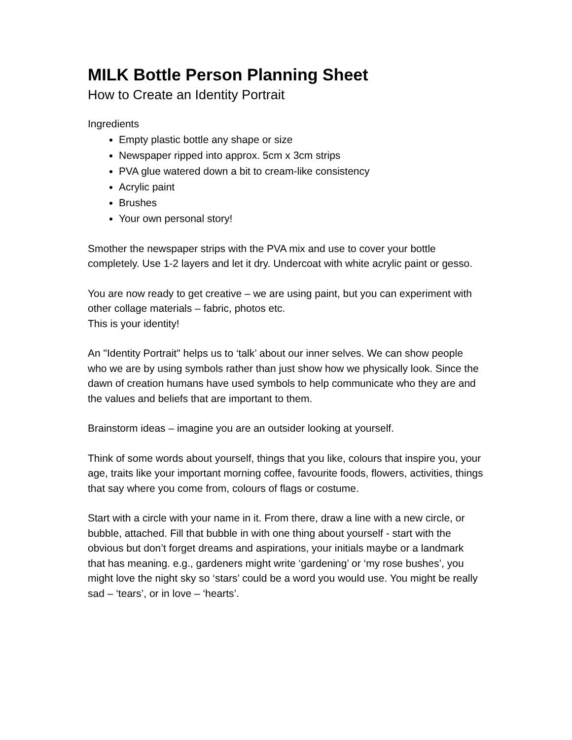MILK Bottle Person Planning Sheet
How to Create an Identity Portrait
Ingredients
Empty plastic bottle any shape or size
Newspaper ripped into approx. 5cm x 3cm strips
PVA glue watered down a bit to cream-like consistency
Acrylic paint
Brushes
Your own personal story!
Smother the newspaper strips with the PVA mix and use to cover your bottle completely. Use 1-2 layers and let it dry. Undercoat with white acrylic paint or gesso.
You are now ready to get creative – we are using paint, but you can experiment with other collage materials – fabric, photos etc.
This is your identity!
An "Identity Portrait" helps us to ‘talk’ about our inner selves. We can show people who we are by using symbols rather than just show how we physically look. Since the dawn of creation humans have used symbols to help communicate who they are and the values and beliefs that are important to them.
Brainstorm ideas – imagine you are an outsider looking at yourself.
Think of some words about yourself, things that you like, colours that inspire you, your age, traits like your important morning coffee, favourite foods, flowers, activities, things that say where you come from, colours of flags or costume.
Start with a circle with your name in it. From there, draw a line with a new circle, or bubble, attached. Fill that bubble in with one thing about yourself - start with the obvious but don’t forget dreams and aspirations, your initials maybe or a landmark that has meaning. e.g., gardeners might write ‘gardening’ or ‘my rose bushes’, you might love the night sky so ‘stars’ could be a word you would use. You might be really sad – ‘tears’, or in love – ‘hearts’.